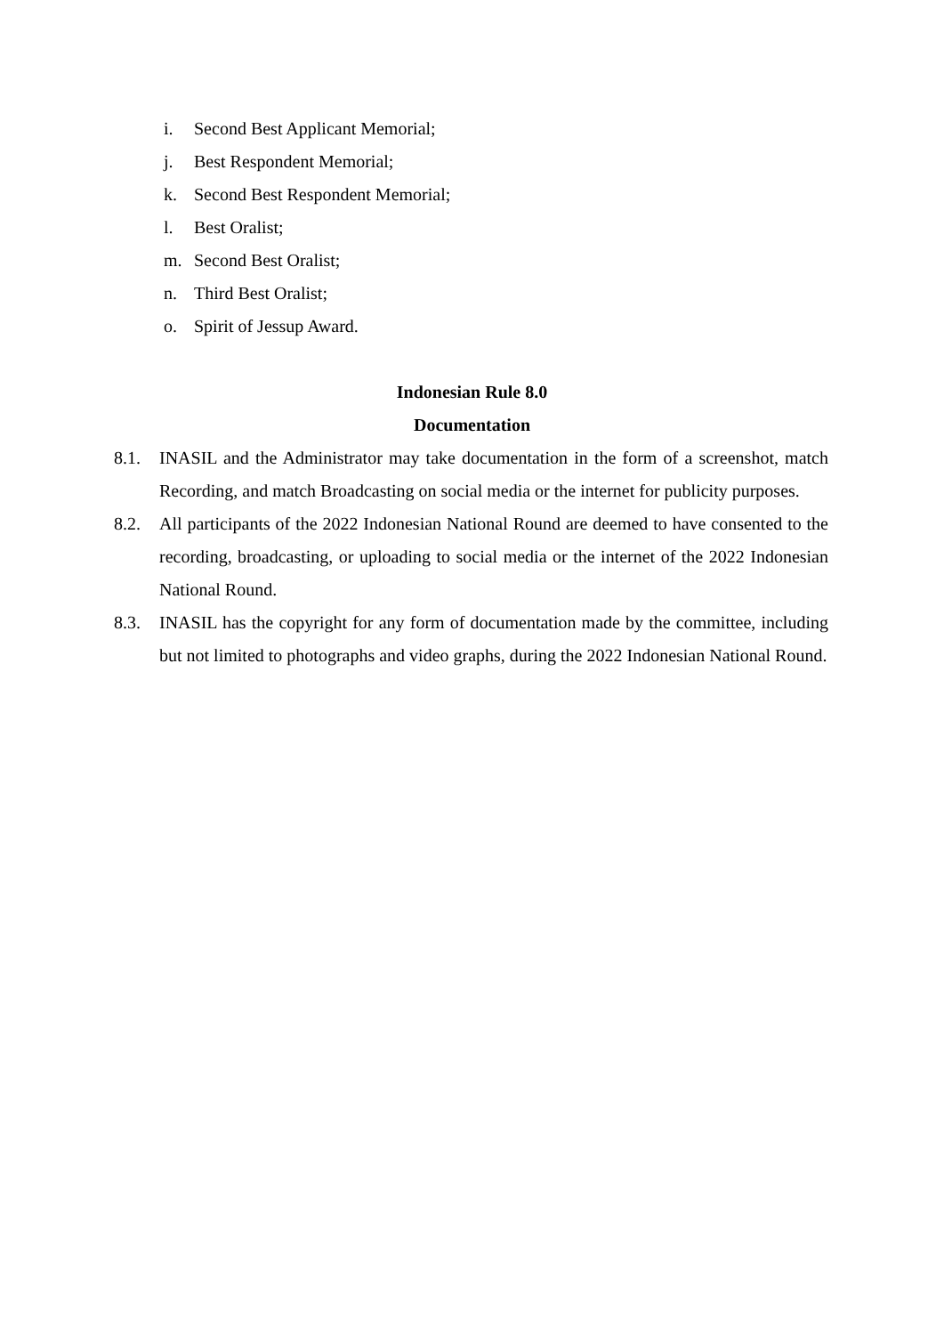i. Second Best Applicant Memorial;
j. Best Respondent Memorial;
k. Second Best Respondent Memorial;
l. Best Oralist;
m. Second Best Oralist;
n. Third Best Oralist;
o. Spirit of Jessup Award.
Indonesian Rule 8.0
Documentation
8.1. INASIL and the Administrator may take documentation in the form of a screenshot, match Recording, and match Broadcasting on social media or the internet for publicity purposes.
8.2. All participants of the 2022 Indonesian National Round are deemed to have consented to the recording, broadcasting, or uploading to social media or the internet of the 2022 Indonesian National Round.
8.3. INASIL has the copyright for any form of documentation made by the committee, including but not limited to photographs and video graphs, during the 2022 Indonesian National Round.